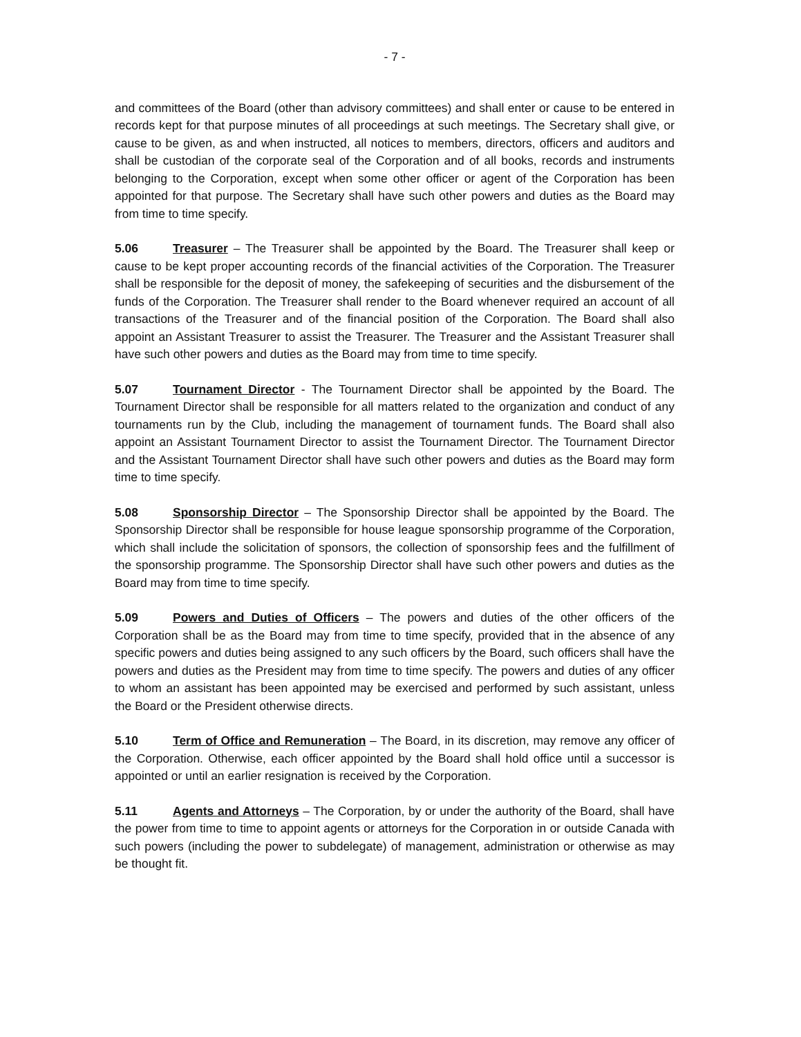- 7 -
and committees of the Board (other than advisory committees) and shall enter or cause to be entered in records kept for that purpose minutes of all proceedings at such meetings. The Secretary shall give, or cause to be given, as and when instructed, all notices to members, directors, officers and auditors and shall be custodian of the corporate seal of the Corporation and of all books, records and instruments belonging to the Corporation, except when some other officer or agent of the Corporation has been appointed for that purpose. The Secretary shall have such other powers and duties as the Board may from time to time specify.
5.06 Treasurer – The Treasurer shall be appointed by the Board. The Treasurer shall keep or cause to be kept proper accounting records of the financial activities of the Corporation. The Treasurer shall be responsible for the deposit of money, the safekeeping of securities and the disbursement of the funds of the Corporation. The Treasurer shall render to the Board whenever required an account of all transactions of the Treasurer and of the financial position of the Corporation. The Board shall also appoint an Assistant Treasurer to assist the Treasurer. The Treasurer and the Assistant Treasurer shall have such other powers and duties as the Board may from time to time specify.
5.07 Tournament Director - The Tournament Director shall be appointed by the Board. The Tournament Director shall be responsible for all matters related to the organization and conduct of any tournaments run by the Club, including the management of tournament funds. The Board shall also appoint an Assistant Tournament Director to assist the Tournament Director. The Tournament Director and the Assistant Tournament Director shall have such other powers and duties as the Board may form time to time specify.
5.08 Sponsorship Director – The Sponsorship Director shall be appointed by the Board. The Sponsorship Director shall be responsible for house league sponsorship programme of the Corporation, which shall include the solicitation of sponsors, the collection of sponsorship fees and the fulfillment of the sponsorship programme. The Sponsorship Director shall have such other powers and duties as the Board may from time to time specify.
5.09 Powers and Duties of Officers – The powers and duties of the other officers of the Corporation shall be as the Board may from time to time specify, provided that in the absence of any specific powers and duties being assigned to any such officers by the Board, such officers shall have the powers and duties as the President may from time to time specify. The powers and duties of any officer to whom an assistant has been appointed may be exercised and performed by such assistant, unless the Board or the President otherwise directs.
5.10 Term of Office and Remuneration – The Board, in its discretion, may remove any officer of the Corporation. Otherwise, each officer appointed by the Board shall hold office until a successor is appointed or until an earlier resignation is received by the Corporation.
5.11 Agents and Attorneys – The Corporation, by or under the authority of the Board, shall have the power from time to time to appoint agents or attorneys for the Corporation in or outside Canada with such powers (including the power to subdelegate) of management, administration or otherwise as may be thought fit.